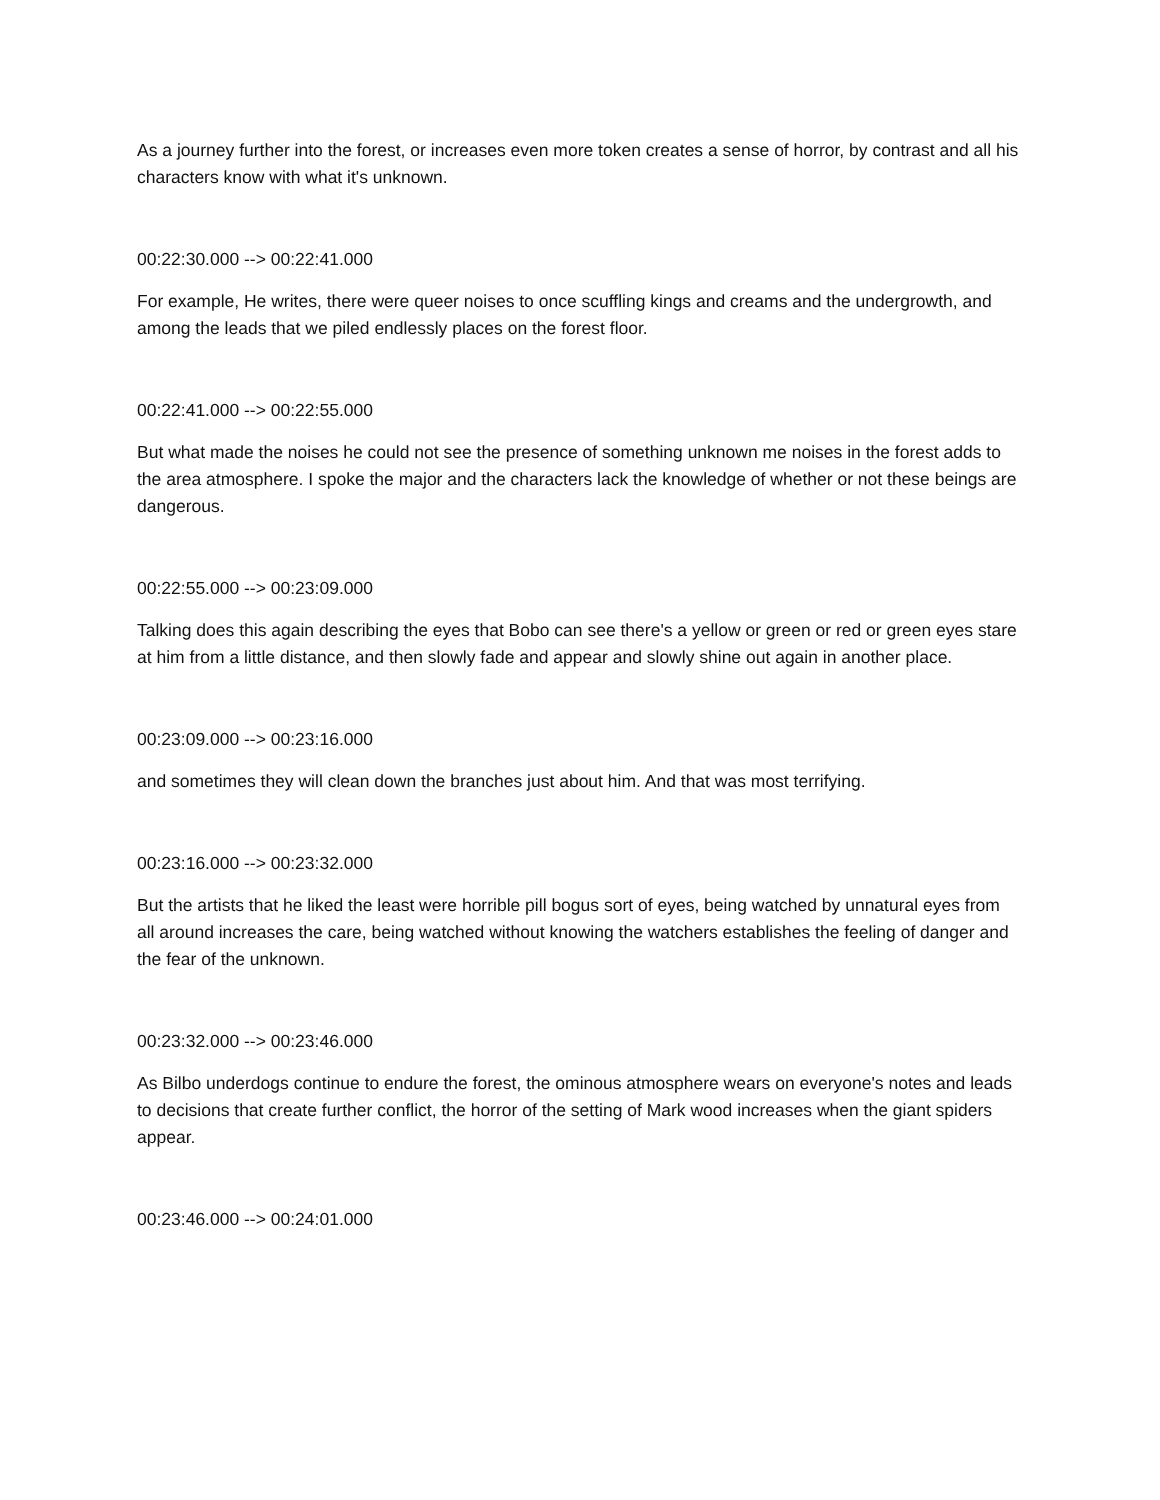As a journey further into the forest, or increases even more token creates a sense of horror, by contrast and all his characters know with what it's unknown.
00:22:30.000 --> 00:22:41.000
For example, He writes, there were queer noises to once scuffling kings and creams and the undergrowth, and among the leads that we piled endlessly places on the forest floor.
00:22:41.000 --> 00:22:55.000
But what made the noises he could not see the presence of something unknown me noises in the forest adds to the area atmosphere. I spoke the major and the characters lack the knowledge of whether or not these beings are dangerous.
00:22:55.000 --> 00:23:09.000
Talking does this again describing the eyes that Bobo can see there's a yellow or green or red or green eyes stare at him from a little distance, and then slowly fade and appear and slowly shine out again in another place.
00:23:09.000 --> 00:23:16.000
and sometimes they will clean down the branches just about him. And that was most terrifying.
00:23:16.000 --> 00:23:32.000
But the artists that he liked the least were horrible pill bogus sort of eyes, being watched by unnatural eyes from all around increases the care, being watched without knowing the watchers establishes the feeling of danger and the fear of the unknown.
00:23:32.000 --> 00:23:46.000
As Bilbo underdogs continue to endure the forest, the ominous atmosphere wears on everyone's notes and leads to decisions that create further conflict, the horror of the setting of Mark wood increases when the giant spiders appear.
00:23:46.000 --> 00:24:01.000